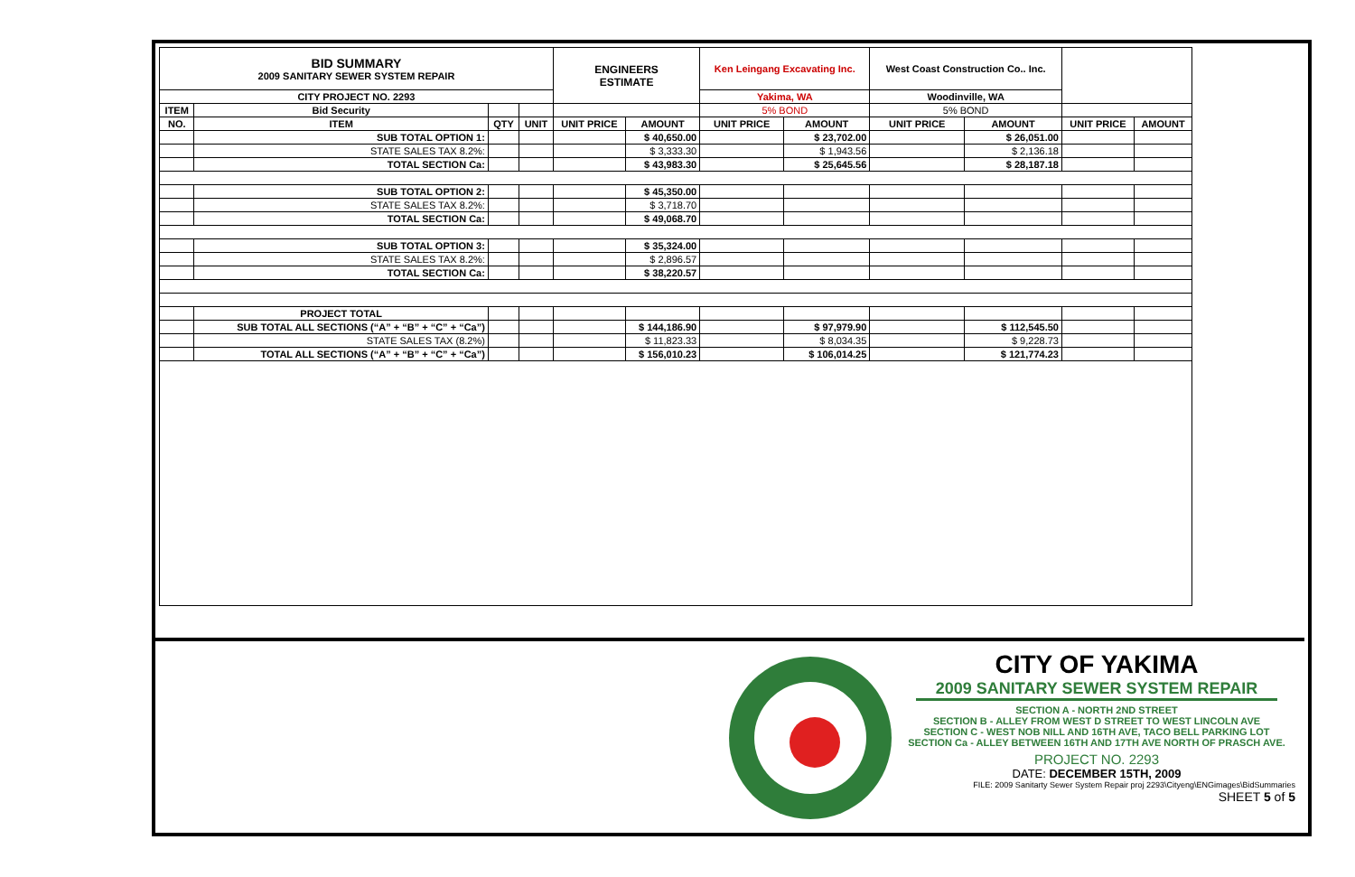| BID SUMMARY 2009 SANITARY SEWER SYSTEM REPAIR | | | | ENGINEERS ESTIMATE | | Ken Leingang Excavating Inc. | | West Coast Construction Co.. Inc. | | | |
| CITY PROJECT NO. 2293 | | | | | | Yakima, WA | | Woodinville, WA | | | |
| ITEM | Bid Security | | | | | 5% BOND | | 5% BOND | | | |
| NO. | ITEM | QTY | UNIT | UNIT PRICE | AMOUNT | UNIT PRICE | AMOUNT | UNIT PRICE | AMOUNT | UNIT PRICE | AMOUNT |
| | SUB TOTAL OPTION 1: | | | | $ 40,650.00 | | $ 23,702.00 | | $ 26,051.00 | | |
| | STATE SALES TAX 8.2%: | | | | $ 3,333.30 | | $ 1,943.56 | | $ 2,136.18 | | |
| | TOTAL SECTION Ca: | | | | $ 43,983.30 | | $ 25,645.56 | | $ 28,187.18 | | |
| | SUB TOTAL OPTION 2: | | | | $ 45,350.00 | | | | | | |
| | STATE SALES TAX 8.2%: | | | | $ 3,718.70 | | | | | | |
| | TOTAL SECTION Ca: | | | | $ 49,068.70 | | | | | | |
| | SUB TOTAL OPTION 3: | | | | $ 35,324.00 | | | | | | |
| | STATE SALES TAX 8.2%: | | | | $ 2,896.57 | | | | | | |
| | TOTAL SECTION Ca: | | | | $ 38,220.57 | | | | | | |
| | PROJECT TOTAL | | | | | | | | | | |
| | SUB TOTAL ALL SECTIONS (“A” + “B” + “C” + “Ca”) | | | | $ 144,186.90 | | $ 97,979.90 | | $ 112,545.50 | | |
| | STATE SALES TAX (8.2%) | | | | $ 11,823.33 | | $ 8,034.35 | | $ 9,228.73 | | |
| | TOTAL ALL SECTIONS (“A” + “B” + “C” + “Ca”) | | | | $ 156,010.23 | | $ 106,014.25 | | $ 121,774.23 | | |
CITY OF YAKIMA
2009 SANITARY SEWER SYSTEM REPAIR
SECTION A - NORTH 2ND STREET
SECTION B - ALLEY FROM WEST D STREET TO WEST LINCOLN AVE
SECTION C - WEST NOB NILL AND 16TH AVE, TACO BELL PARKING LOT
SECTION Ca - ALLEY BETWEEN 16TH AND 17TH AVE NORTH OF PRASCH AVE.
PROJECT NO. 2293
DATE: DECEMBER 15TH, 2009
FILE: 2009 Sanitarty Sewer System Repair proj 2293\Cityeng\ENGimages\BidSummaries
SHEET 5 of 5